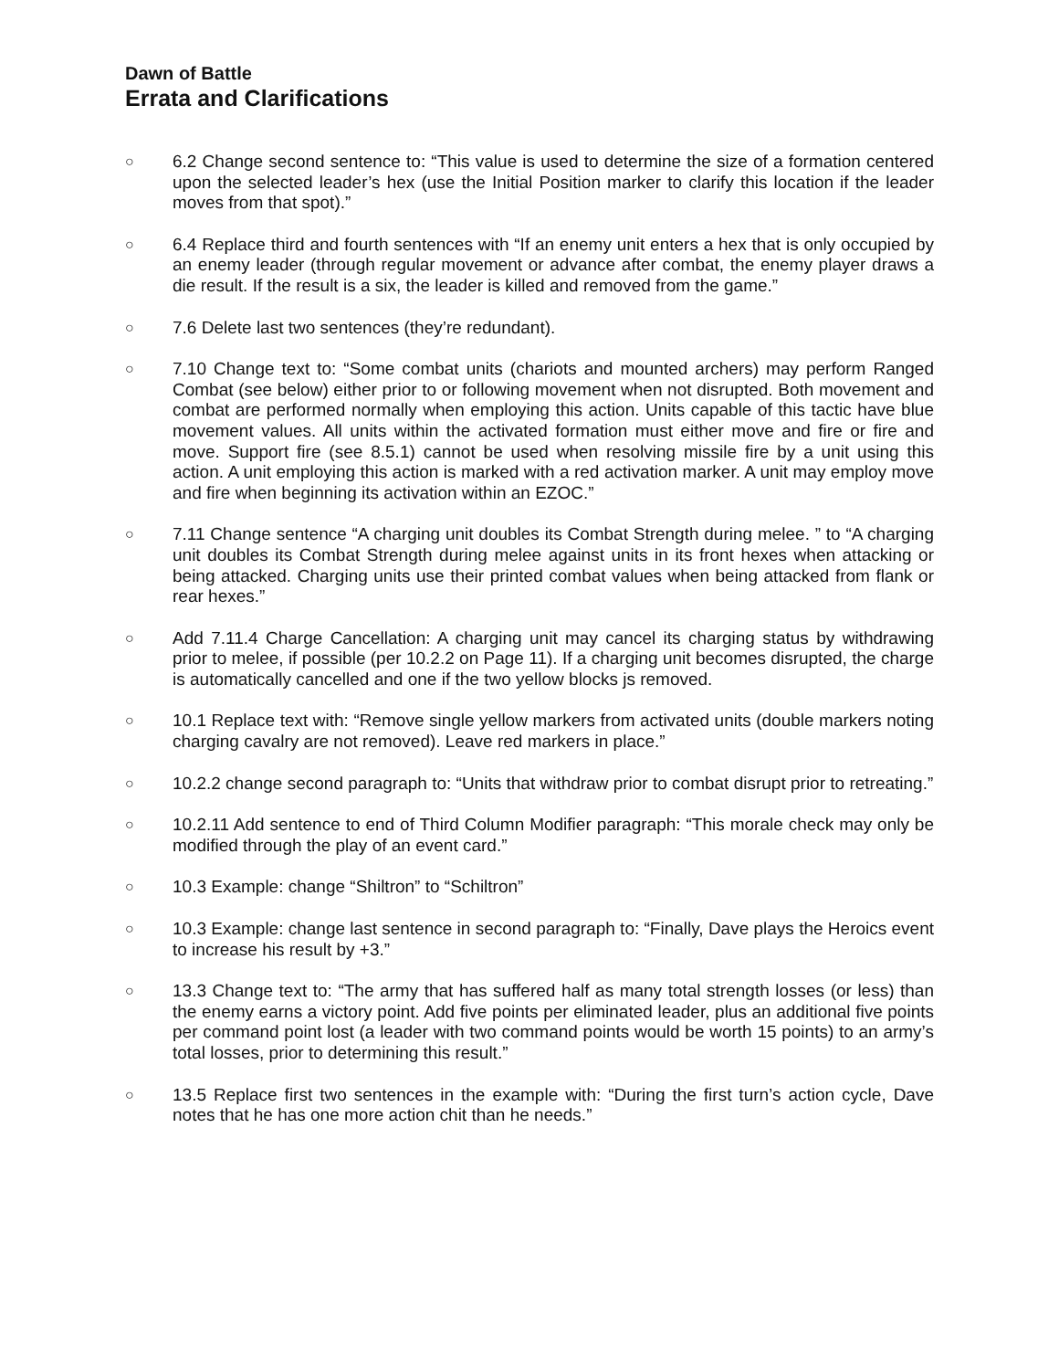Dawn of Battle
Errata and Clarifications
○
6.2 Change second sentence to: “This value is used to determine the size of a formation centered upon the selected leader’s hex (use the Initial Position marker to clarify this location if the leader moves from that spot).”
○
6.4 Replace third and fourth sentences with “If an enemy unit enters a hex that is only occupied by an enemy leader (through regular movement or advance after combat, the enemy player draws a die result. If the result is a six, the leader is killed and removed from the game.”
○
7.6 Delete last two sentences (they’re redundant).
○
7.10 Change text to: “Some combat units (chariots and mounted archers) may perform Ranged Combat (see below) either prior to or following movement when not disrupted. Both movement and combat are performed normally when employing this action. Units capable of this tactic have blue movement values. All units within the activated formation must either move and fire or fire and move. Support fire (see 8.5.1) cannot be used when resolving missile fire by a unit using this action. A unit employing this action is marked with a red activation marker. A unit may employ move and fire when beginning its activation within an EZOC.”
○
7.11 Change sentence “A charging unit doubles its Combat Strength during melee. ” to “A charging unit doubles its Combat Strength during melee against units in its front hexes when attacking or being attacked. Charging units use their printed combat values when being attacked from flank or rear hexes.”
○
Add 7.11.4 Charge Cancellation: A charging unit may cancel its charging status by withdrawing prior to melee, if possible (per 10.2.2 on Page 11). If a charging unit becomes disrupted, the charge is automatically cancelled and one if the two yellow blocks js removed.
○
10.1 Replace text with: “Remove single yellow markers from activated units (double markers noting charging cavalry are not removed). Leave red markers in place.”
○
10.2.2 change second paragraph to: “Units that withdraw prior to combat disrupt prior to retreating.”
○
10.2.11 Add sentence to end of Third Column Modifier paragraph: “This morale check may only be modified through the play of an event card.”
○
10.3 Example: change “Shiltron” to “Schiltron”
○
10.3 Example: change last sentence in second paragraph to: “Finally, Dave plays the Heroics event to increase his result by +3.”
○
13.3 Change text to: “The army that has suffered half as many total strength losses (or less) than the enemy earns a victory point. Add five points per eliminated leader, plus an additional five points per command point lost (a leader with two command points would be worth 15 points) to an army’s total losses, prior to determining this result.”
○
13.5 Replace first two sentences in the example with: “During the first turn’s action cycle, Dave notes that he has one more action chit than he needs.”